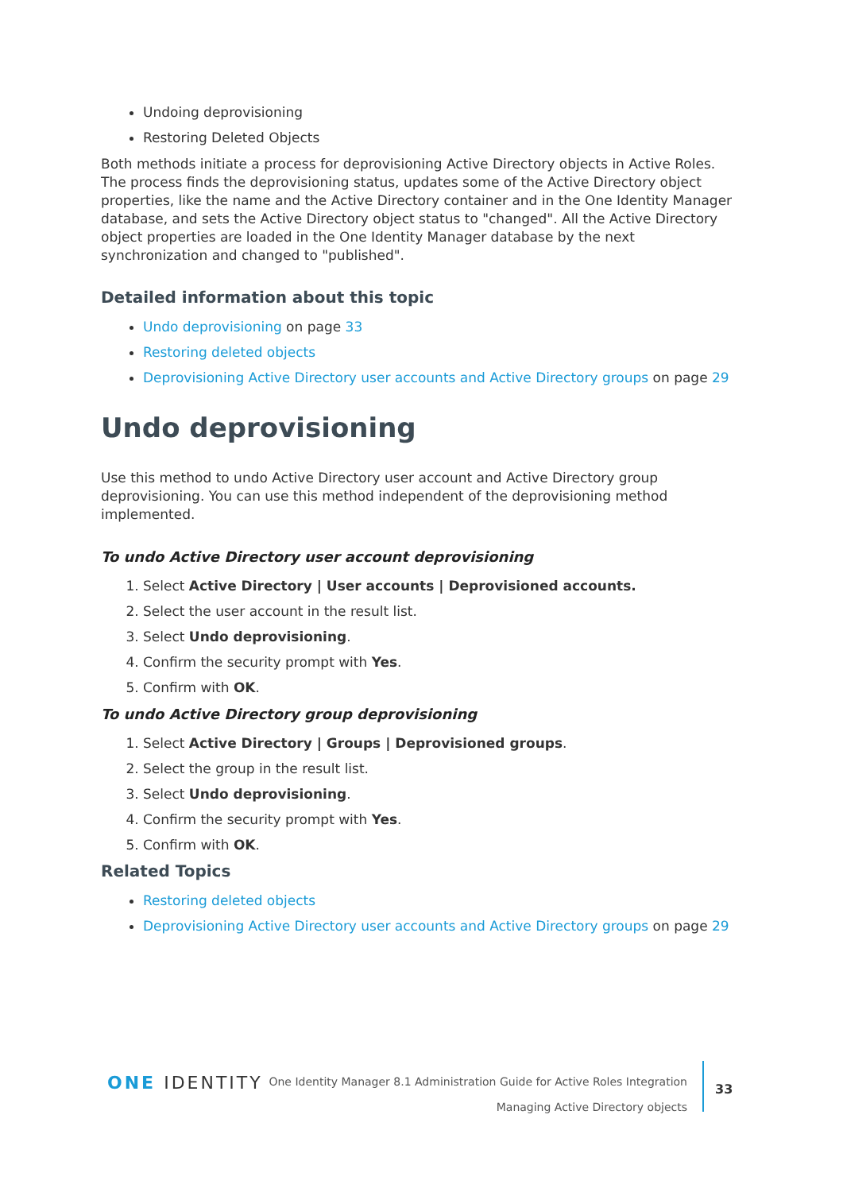Undoing deprovisioning
Restoring Deleted Objects
Both methods initiate a process for deprovisioning Active Directory objects in Active Roles. The process finds the deprovisioning status, updates some of the Active Directory object properties, like the name and the Active Directory container and in the One Identity Manager database, and sets the Active Directory object status to "changed". All the Active Directory object properties are loaded in the One Identity Manager database by the next synchronization and changed to "published".
Detailed information about this topic
Undo deprovisioning on page 33
Restoring deleted objects
Deprovisioning Active Directory user accounts and Active Directory groups on page 29
Undo deprovisioning
Use this method to undo Active Directory user account and Active Directory group deprovisioning. You can use this method independent of the deprovisioning method implemented.
To undo Active Directory user account deprovisioning
1. Select Active Directory | User accounts | Deprovisioned accounts.
2. Select the user account in the result list.
3. Select Undo deprovisioning.
4. Confirm the security prompt with Yes.
5. Confirm with OK.
To undo Active Directory group deprovisioning
1. Select Active Directory | Groups | Deprovisioned groups.
2. Select the group in the result list.
3. Select Undo deprovisioning.
4. Confirm the security prompt with Yes.
5. Confirm with OK.
Related Topics
Restoring deleted objects
Deprovisioning Active Directory user accounts and Active Directory groups on page 29
ONE IDENTITY
One Identity Manager 8.1 Administration Guide for Active Roles Integration
Managing Active Directory objects
33